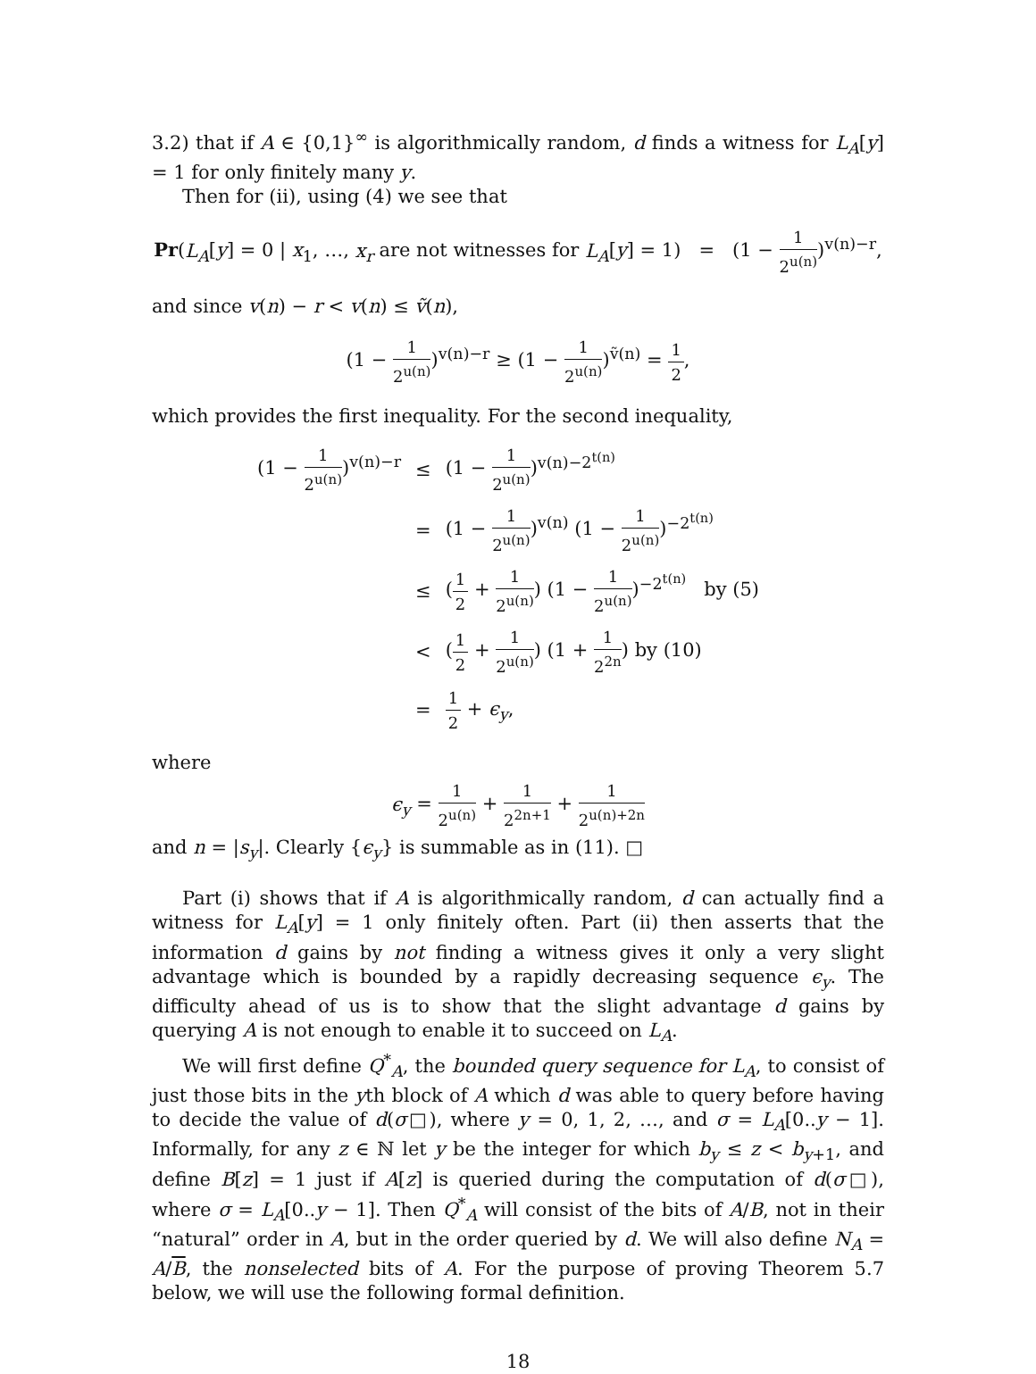3.2) that if A ∈ {0,1}<sup>∞</sup> is algorithmically random, d finds a witness for L<sub>A</sub>[y] = 1 for only finitely many y.
Then for (ii), using (4) we see that
Pr(L<sub>A</sub>[y] = 0 | x<sub>1</sub>, …, x<sub>r</sub> are not witnesses for L<sub>A</sub>[y] = 1) = (1 − 1 2<sup>u(n)</sup>)<sup>v(n)−r</sup>,
and since v(n) − r < v(n) ≤ ṽ(n),
(1 − 1 2<sup>u(n)</sup>)<sup>v(n)−r</sup> ≥ (1 − 1 2<sup>u(n)</sup>)<sup>ṽ(n)</sup> = 1 2,
which provides the first inequality. For the second inequality,
| (1 − 1 2<sup>u(n)</sup> )<sup>v(n)−r</sup> | ≤ | (1 − 1 2<sup>u(n)</sup> )<sup>v(n)−2<sup>t(n)</sup></sup> |
| | = | (1 − 1 2<sup>u(n)</sup> )<sup>v(n)</sup> (1 − 1 2<sup>u(n)</sup> )<sup>−2<sup>t(n)</sup></sup> |
| | ≤ | ( 1 2 + 1 2<sup>u(n)</sup> ) (1 − 1 2<sup>u(n)</sup> )<sup>−2<sup>t(n)</sup></sup> by (5) |
| | < | ( 1 2 + 1 2<sup>u(n)</sup> ) (1 + 1 2<sup>2n</sup> ) by (10) |
| | = | 1 2 + ϵ<sub>y</sub> , |
where
ϵ<sub>y</sub> = 1 2<sup>u(n)</sup> + 1 2<sup>2n+1</sup> + 1 2<sup>u(n)+2n</sup>
and n = |s<sub>y</sub>|. Clearly {ϵ<sub>y</sub>} is summable as in (11). □
Part (i) shows that if A is algorithmically random, d can actually find a witness for L<sub>A</sub>[y] = 1 only finitely often. Part (ii) then asserts that the information d gains by not finding a witness gives it only a very slight advantage which is bounded by a rapidly decreasing sequence ϵ<sub>y</sub>. The difficulty ahead of us is to show that the slight advantage d gains by querying A is not enough to enable it to succeed on L<sub>A</sub>.
We will first define Q<sup>*</sup><sub>A</sub>, the bounded query sequence for L<sub>A</sub>, to consist of just those bits in the yth block of A which d was able to query before having to decide the value of d(σ□), where y = 0, 1, 2, …, and σ = L<sub>A</sub>[0..y − 1]. Informally, for any z ∈ ℕ let y be the integer for which b<sub>y</sub> ≤ z < b<sub>y+1</sub>, and define B[z] = 1 just if A[z] is queried during the computation of d(σ□), where σ = L<sub>A</sub>[0..y − 1]. Then Q<sup>*</sup><sub>A</sub> will consist of the bits of A/B, not in their “natural” order in A, but in the order queried by d. We will also define N<sub>A</sub> = A/B, the nonselected bits of A. For the purpose of proving Theorem 5.7 below, we will use the following formal definition.
18